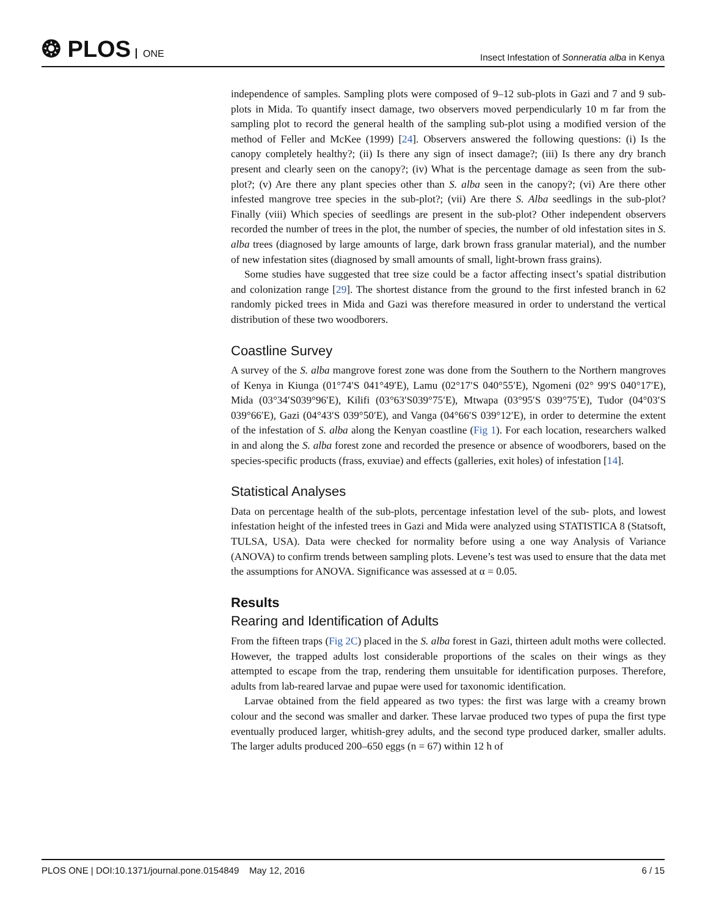❂ PLOS ONE
Insect Infestation of Sonneratia alba in Kenya
independence of samples. Sampling plots were composed of 9–12 sub-plots in Gazi and 7 and 9 sub-plots in Mida. To quantify insect damage, two observers moved perpendicularly 10 m far from the sampling plot to record the general health of the sampling sub-plot using a modified version of the method of Feller and McKee (1999) [24]. Observers answered the following questions: (i) Is the canopy completely healthy?; (ii) Is there any sign of insect damage?; (iii) Is there any dry branch present and clearly seen on the canopy?; (iv) What is the percentage damage as seen from the sub-plot?; (v) Are there any plant species other than S. alba seen in the canopy?; (vi) Are there other infested mangrove tree species in the sub-plot?; (vii) Are there S. Alba seedlings in the sub-plot? Finally (viii) Which species of seedlings are present in the sub-plot? Other independent observers recorded the number of trees in the plot, the number of species, the number of old infestation sites in S. alba trees (diagnosed by large amounts of large, dark brown frass granular material), and the number of new infestation sites (diagnosed by small amounts of small, light-brown frass grains).
Some studies have suggested that tree size could be a factor affecting insect’s spatial distribution and colonization range [29]. The shortest distance from the ground to the first infested branch in 62 randomly picked trees in Mida and Gazi was therefore measured in order to understand the vertical distribution of these two woodborers.
Coastline Survey
A survey of the S. alba mangrove forest zone was done from the Southern to the Northern mangroves of Kenya in Kiunga (01°74′S 041°49′E), Lamu (02°17′S 040°55′E), Ngomeni (02° 99′S 040°17′E), Mida (03°34′S039°96′E), Kilifi (03°63′S039°75′E), Mtwapa (03°95′S 039°75′E), Tudor (04°03′S 039°66′E), Gazi (04°43′S 039°50′E), and Vanga (04°66′S 039°12′E), in order to determine the extent of the infestation of S. alba along the Kenyan coastline (Fig 1). For each location, researchers walked in and along the S. alba forest zone and recorded the presence or absence of woodborers, based on the species-specific products (frass, exuviae) and effects (galleries, exit holes) of infestation [14].
Statistical Analyses
Data on percentage health of the sub-plots, percentage infestation level of the sub- plots, and lowest infestation height of the infested trees in Gazi and Mida were analyzed using STATISTICA 8 (Statsoft, TULSA, USA). Data were checked for normality before using a one way Analysis of Variance (ANOVA) to confirm trends between sampling plots. Levene’s test was used to ensure that the data met the assumptions for ANOVA. Significance was assessed at α = 0.05.
Results
Rearing and Identification of Adults
From the fifteen traps (Fig 2C) placed in the S. alba forest in Gazi, thirteen adult moths were collected. However, the trapped adults lost considerable proportions of the scales on their wings as they attempted to escape from the trap, rendering them unsuitable for identification purposes. Therefore, adults from lab-reared larvae and pupae were used for taxonomic identification.
Larvae obtained from the field appeared as two types: the first was large with a creamy brown colour and the second was smaller and darker. These larvae produced two types of pupa the first type eventually produced larger, whitish-grey adults, and the second type produced darker, smaller adults. The larger adults produced 200–650 eggs (n = 67) within 12 h of
PLOS ONE | DOI:10.1371/journal.pone.0154849 May 12, 2016
6 / 15